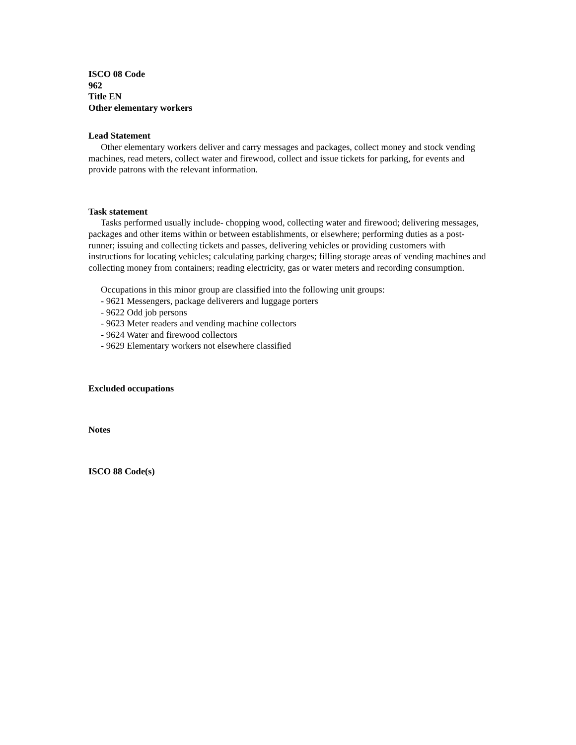ISCO 08 Code
962
Title EN
Other elementary workers
Lead Statement
Other elementary workers deliver and carry messages and packages, collect money and stock vending machines, read meters, collect water and firewood, collect and issue tickets for parking, for events and provide patrons with the relevant information.
Task statement
Tasks performed usually include- chopping wood, collecting water and firewood; delivering messages, packages and other items within or between establishments, or elsewhere; performing duties as a post-runner; issuing and collecting tickets and passes, delivering vehicles or providing customers with instructions for locating vehicles; calculating parking charges; filling storage areas of vending machines and collecting money from containers; reading electricity, gas or water meters and recording consumption.
Occupations in this minor group are classified into the following unit groups:
- 9621 Messengers, package deliverers and luggage porters
- 9622 Odd job persons
- 9623 Meter readers and vending machine collectors
- 9624 Water and firewood collectors
- 9629 Elementary workers not elsewhere classified
Excluded occupations
Notes
ISCO 88 Code(s)